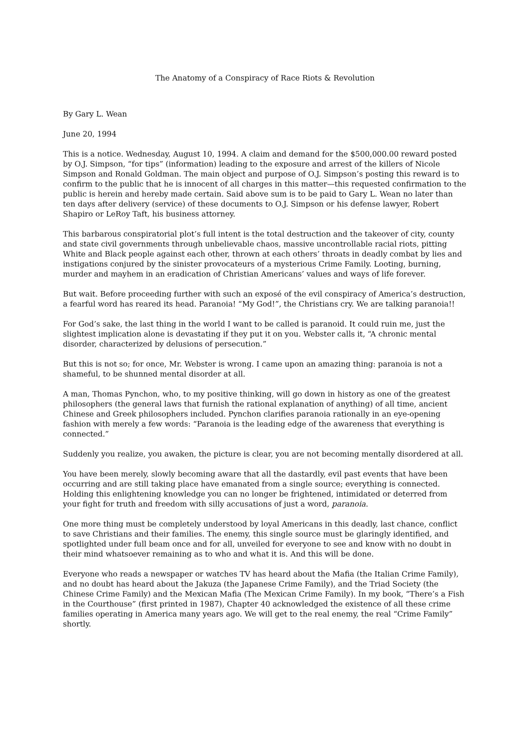The Anatomy of a Conspiracy of Race Riots & Revolution
By Gary L. Wean
June 20, 1994
This is a notice. Wednesday, August 10, 1994. A claim and demand for the $500,000.00 reward posted by O.J. Simpson, “for tips” (information) leading to the exposure and arrest of the killers of Nicole Simpson and Ronald Goldman. The main object and purpose of O.J. Simpson’s posting this reward is to confirm to the public that he is innocent of all charges in this matter—this requested confirmation to the public is herein and hereby made certain. Said above sum is to be paid to Gary L. Wean no later than ten days after delivery (service) of these documents to O.J. Simpson or his defense lawyer, Robert Shapiro or LeRoy Taft, his business attorney.
This barbarous conspiratorial plot’s full intent is the total destruction and the takeover of city, county and state civil governments through unbelievable chaos, massive uncontrollable racial riots, pitting White and Black people against each other, thrown at each others’ throats in deadly combat by lies and instigations conjured by the sinister provocateurs of a mysterious Crime Family. Looting, burning, murder and mayhem in an eradication of Christian Americans’ values and ways of life forever.
But wait. Before proceeding further with such an exposé of the evil conspiracy of America’s destruction, a fearful word has reared its head. Paranoia! “My God!”, the Christians cry. We are talking paranoia!!
For God’s sake, the last thing in the world I want to be called is paranoid. It could ruin me, just the slightest implication alone is devastating if they put it on you. Webster calls it, “A chronic mental disorder, characterized by delusions of persecution.”
But this is not so; for once, Mr. Webster is wrong. I came upon an amazing thing: paranoia is not a shameful, to be shunned mental disorder at all.
A man, Thomas Pynchon, who, to my positive thinking, will go down in history as one of the greatest philosophers (the general laws that furnish the rational explanation of anything) of all time, ancient Chinese and Greek philosophers included. Pynchon clarifies paranoia rationally in an eye-opening fashion with merely a few words: “Paranoia is the leading edge of the awareness that everything is connected.”
Suddenly you realize, you awaken, the picture is clear, you are not becoming mentally disordered at all.
You have been merely, slowly becoming aware that all the dastardly, evil past events that have been occurring and are still taking place have emanated from a single source; everything is connected. Holding this enlightening knowledge you can no longer be frightened, intimidated or deterred from your fight for truth and freedom with silly accusations of just a word, paranoia.
One more thing must be completely understood by loyal Americans in this deadly, last chance, conflict to save Christians and their families. The enemy, this single source must be glaringly identified, and spotlighted under full beam once and for all, unveiled for everyone to see and know with no doubt in their mind whatsoever remaining as to who and what it is. And this will be done.
Everyone who reads a newspaper or watches TV has heard about the Mafia (the Italian Crime Family), and no doubt has heard about the Jakuza (the Japanese Crime Family), and the Triad Society (the Chinese Crime Family) and the Mexican Mafia (The Mexican Crime Family). In my book, “There’s a Fish in the Courthouse” (first printed in 1987), Chapter 40 acknowledged the existence of all these crime families operating in America many years ago. We will get to the real enemy, the real “Crime Family” shortly.